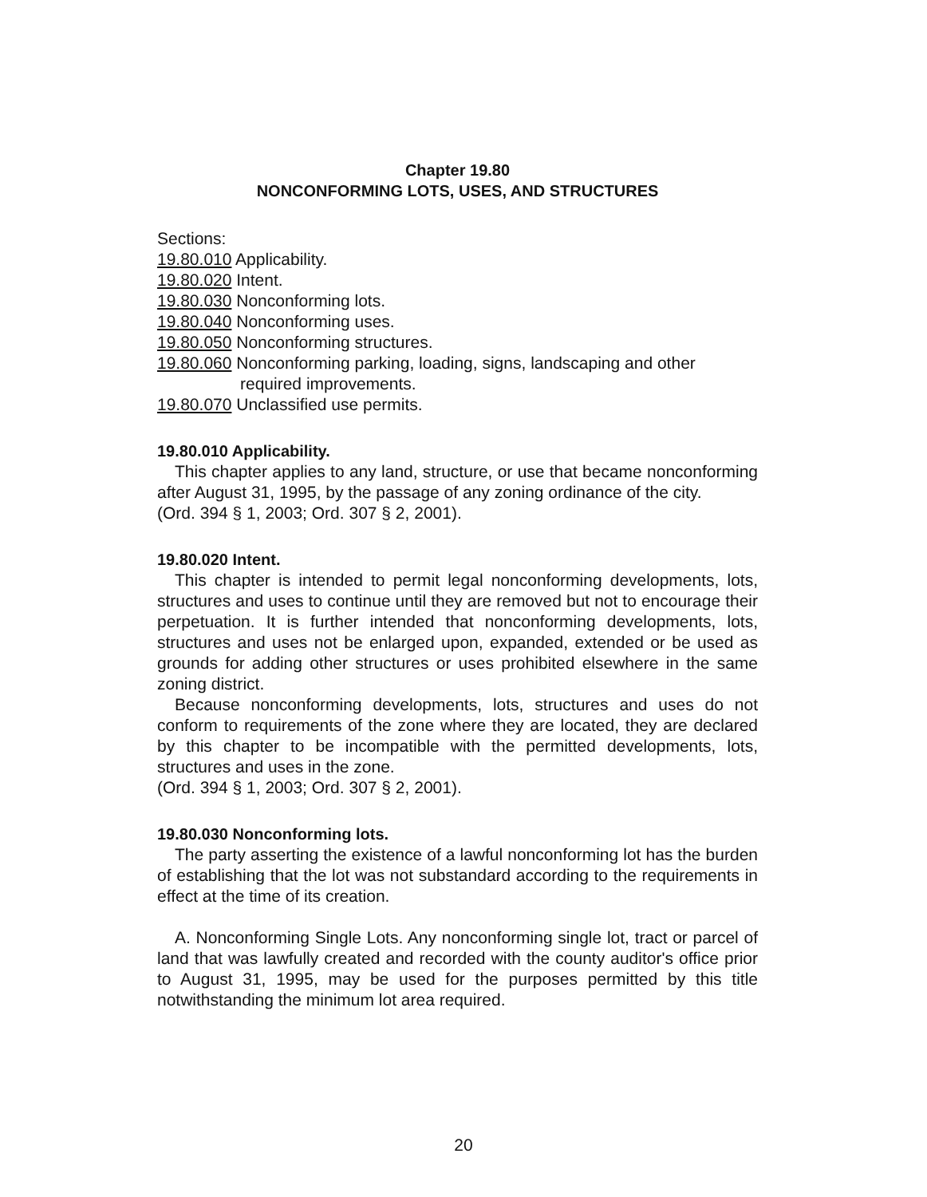Chapter 19.80
NONCONFORMING LOTS, USES, AND STRUCTURES
Sections:
19.80.010 Applicability.
19.80.020 Intent.
19.80.030 Nonconforming lots.
19.80.040 Nonconforming uses.
19.80.050 Nonconforming structures.
19.80.060 Nonconforming parking, loading, signs, landscaping and other
required improvements.
19.80.070 Unclassified use permits.
19.80.010 Applicability.
This chapter applies to any land, structure, or use that became nonconforming after August 31, 1995, by the passage of any zoning ordinance of the city.
(Ord. 394 § 1, 2003; Ord. 307 § 2, 2001).
19.80.020 Intent.
This chapter is intended to permit legal nonconforming developments, lots, structures and uses to continue until they are removed but not to encourage their perpetuation. It is further intended that nonconforming developments, lots, structures and uses not be enlarged upon, expanded, extended or be used as grounds for adding other structures or uses prohibited elsewhere in the same zoning district.
Because nonconforming developments, lots, structures and uses do not conform to requirements of the zone where they are located, they are declared by this chapter to be incompatible with the permitted developments, lots, structures and uses in the zone.
(Ord. 394 § 1, 2003; Ord. 307 § 2, 2001).
19.80.030 Nonconforming lots.
The party asserting the existence of a lawful nonconforming lot has the burden of establishing that the lot was not substandard according to the requirements in effect at the time of its creation.
A. Nonconforming Single Lots. Any nonconforming single lot, tract or parcel of land that was lawfully created and recorded with the county auditor's office prior to August 31, 1995, may be used for the purposes permitted by this title notwithstanding the minimum lot area required.
20